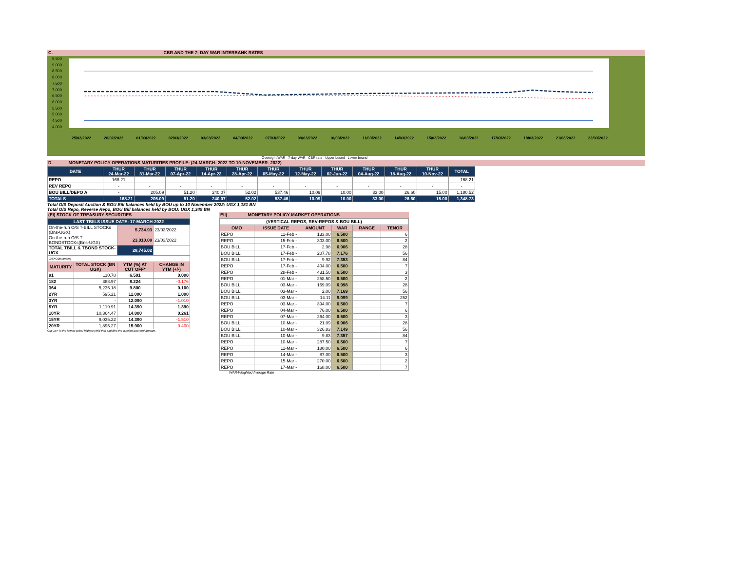C. CBR AND THE 7- DAY WAR INTERBANK RATES
9.500
9.000
8.500
8.000
7.500
7.000
6.500
6.000
5.500
5.000
4.500
4.000
25/02/2022 28/02/2022 01/03/2022 02/03/2022 03/03/2022 04/03/2022 07/03/2022 09/03/2022 10/03/2022 11/03/2022 14/03/2022 15/03/2022 16/03/2022 17/03/2022 18/03/2022 21/03/2022 22/03/2022
Overnight WAR 7-day WAR CBR rate Upper bound Lower bound
D. MONETARY POLICY OPERATIONS MATURITIES PROFILE: (24-MARCH- 2022 TO 10-NOVEMBER- 2022)
| DATE | THUR 24-Mar-22 | THUR 31-Mar-22 | THUR 07-Apr-22 | THUR 14-Apr-22 | THUR 28-Apr-22 | THUR 05-May-22 | THUR 12-May-22 | THUR 02-Jun-22 | THUR 04-Aug-22 | THUR 18-Aug-22 | THUR 10-Nov-22 | TOTAL |
| --- | --- | --- | --- | --- | --- | --- | --- | --- | --- | --- | --- | --- |
| REPO | 168.21 | - | - | - | - | - | - | - | - | - | - | 168.21 |
| REV REPO | - | - | - | - | - | - | - | - | - | - | - | - |
| BOU BILL/DEPO A | - | 205.09 | 51.20 | 240.07 | 52.02 | 537.46 | 10.09 | 10.00 | 33.00 | 26.60 | 15.00 | 1,180.52 |
| TOTALS | 168.21 | 205.09 | 51.20 | 240.07 | 52.02 | 537.46 | 10.09 | 10.00 | 33.00 | 26.60 | 15.00 | 1,348.73 |
Total O/S Deposit Auction & BOU Bill balances held by BOU up to 10 November 2022: UGX 1,181 BN
Total O/S Repo, Reverse Repo, BOU Bill balances held by BOU: UGX 1,349 BN
(EI) STOCK OF TREASURY SECURITIES
| LAST TBIILS ISSUE DATE: 17-MARCH-2022 | | | |
| --- | --- | --- | --- |
| On-the-run O/S T-BILL STOCKs (Bns-UGX) | | 5,734.93 | 23/03/2022 |
| On-the-run O/S T-BONDSTOCKs(Bns-UGX) | | 23,010.08 | 23/03/2022 |
| TOTAL TBILL & TBOND STOCK- UGX | | 28,745.02 | |
| O/S=Outstanding | | | |
| MATURITY | TOTAL STOCK (BN UGX) | YTM (%) AT CUT OFF* | CHANGE IN YTM (+/-) |
| 91 | 110.78 | 6.501 | 0.000 |
| 182 | 388.97 | 8.224 | -0.176 |
| 364 | 5,235.18 | 9.800 | 0.100 |
| 2YR | 595.21 | 11.000 | 1.000 |
| 3YR | - | 12.090 | -1.010 |
| 5YR | 1,119.91 | 14.390 | 1.390 |
| 10YR | 10,364.47 | 14.000 | 0.261 |
| 15YR | 9,035.22 | 14.390 | -1.510 |
| 20YR | 1,895.27 | 15.900 | 0.400 |
Cut OFF is the lowest price/ highest yield that satisfies the auction awarded amount.
EII) MONETARY POLICY MARKET OPERATIONS
| (VERTICAL REPOS, REV-REPOS & BOU BILL) | | | | | |
| --- | --- | --- | --- | --- | --- |
| OMO | ISSUE DATE | AMOUNT | WAR | RANGE | TENOR |
| REPO | 11-Feb - | 133.00 | 6.500 | | 6 |
| REPO | 15-Feb - | 303.00 | 6.500 | | 2 |
| BOU BILL | 17-Feb - | 2.98 | 6.906 | | 28 |
| BOU BILL | 17-Feb - | 207.78 | 7.176 | | 56 |
| BOU BILL | 17-Feb - | 9.92 | 7.353 | | 84 |
| REPO | 17-Feb - | 404.00 | 6.500 | | 7 |
| REPO | 28-Feb - | 431.50 | 6.500 | | 3 |
| REPO | 01-Mar - | 258.50 | 6.500 | | 2 |
| BOU BILL | 03-Mar - | 169.09 | 6.998 | | 28 |
| BOU BILL | 03-Mar - | 2.00 | 7.169 | | 56 |
| BOU BILL | 03-Mar - | 14.11 | 9.099 | | 252 |
| REPO | 03-Mar - | 394.00 | 6.500 | | 7 |
| REPO | 04-Mar - | 76.00 | 6.500 | | 6 |
| REPO | 07-Mar - | 264.00 | 6.500 | | 3 |
| BOU BILL | 10-Mar - | 21.09 | 6.906 | | 28 |
| BOU BILL | 10-Mar - | 326.83 | 7.149 | | 56 |
| BOU BILL | 10-Mar - | 9.83 | 7.357 | | 84 |
| REPO | 10-Mar - | 287.50 | 6.500 | | 7 |
| REPO | 11-Mar - | 180.00 | 6.500 | | 6 |
| REPO | 14-Mar - | 87.00 | 6.500 | | 3 |
| REPO | 15-Mar - | 270.00 | 6.500 | | 2 |
| REPO | 17-Mar - | 168.00 | 6.500 | | 7 |
WAR-Weighted Average Rate